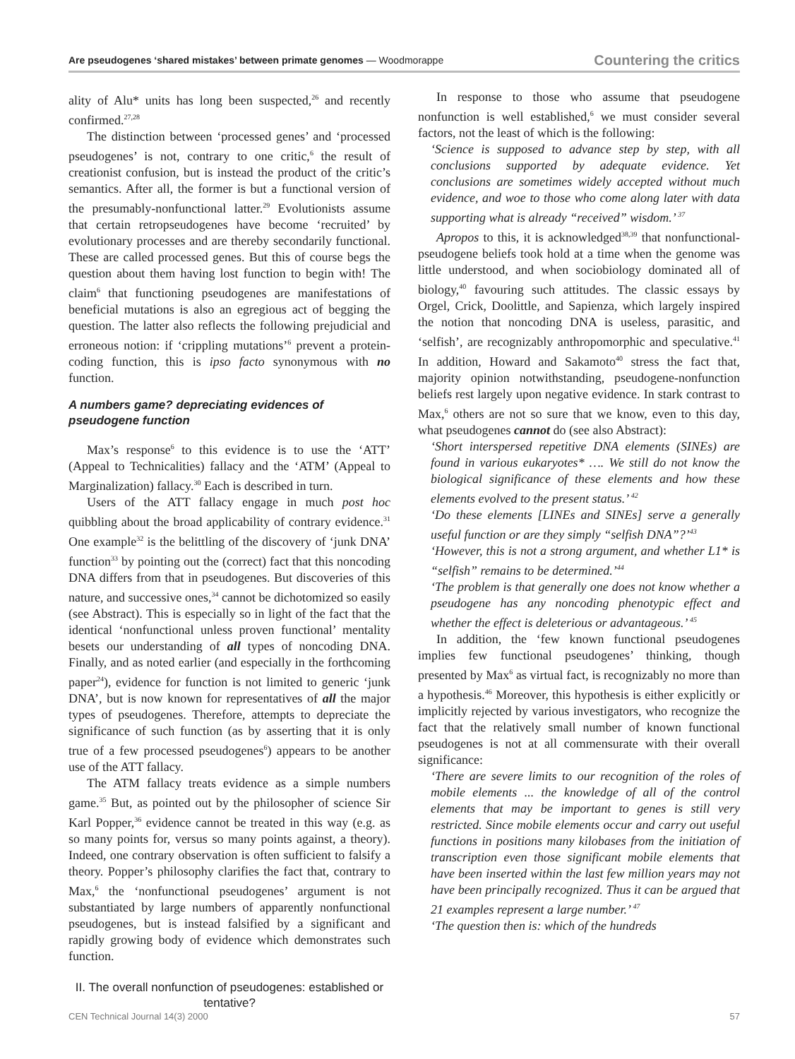Are pseudogenes ‘shared mistakes’ between primate genomes — Woodmorappe Countering the critics
ality of Alu* units has long been suspected,<sup>26</sup> and recently confirmed.<sup>27,28</sup>
The distinction between ‘processed genes’ and ‘processed pseudogenes’ is not, contrary to one critic,<sup>6</sup> the result of creationist confusion, but is instead the product of the critic’s semantics. After all, the former is but a functional version of the presumably-nonfunctional latter.<sup>29</sup> Evolutionists assume that certain retropseudogenes have become ‘recruited’ by evolutionary processes and are thereby secondarily functional. These are called processed genes. But this of course begs the question about them having lost function to begin with! The claim<sup>6</sup> that functioning pseudogenes are manifestations of beneficial mutations is also an egregious act of begging the question. The latter also reflects the following prejudicial and erroneous notion: if ‘crippling mutations’<sup>6</sup> prevent a protein-coding function, this is ipso facto synonymous with no function.
A numbers game? depreciating evidences of pseudogene function
Max’s response<sup>6</sup> to this evidence is to use the ‘ATT’ (Appeal to Technicalities) fallacy and the ‘ATM’ (Appeal to Marginalization) fallacy.<sup>30</sup> Each is described in turn.
Users of the ATT fallacy engage in much post hoc quibbling about the broad applicability of contrary evidence.<sup>31</sup> One example<sup>32</sup> is the belittling of the discovery of ‘junk DNA’ function<sup>33</sup> by pointing out the (correct) fact that this noncoding DNA differs from that in pseudogenes. But discoveries of this nature, and successive ones,<sup>34</sup> cannot be dichotomized so easily (see Abstract). This is especially so in light of the fact that the identical ‘nonfunctional unless proven functional’ mentality besets our understanding of all types of noncoding DNA. Finally, and as noted earlier (and especially in the forthcoming paper<sup>24</sup>), evidence for function is not limited to generic ‘junk DNA’, but is now known for representatives of all the major types of pseudogenes. Therefore, attempts to depreciate the significance of such function (as by asserting that it is only true of a few processed pseudogenes<sup>6</sup>) appears to be another use of the ATT fallacy.
The ATM fallacy treats evidence as a simple numbers game.<sup>35</sup> But, as pointed out by the philosopher of science Sir Karl Popper,<sup>36</sup> evidence cannot be treated in this way (e.g. as so many points for, versus so many points against, a theory). Indeed, one contrary observation is often sufficient to falsify a theory. Popper’s philosophy clarifies the fact that, contrary to Max,<sup>6</sup> the ‘nonfunctional pseudogenes’ argument is not substantiated by large numbers of apparently nonfunctional pseudogenes, but is instead falsified by a significant and rapidly growing body of evidence which demonstrates such function.
II. The overall nonfunction of pseudogenes: established or tentative?
In response to those who assume that pseudogene nonfunction is well established,<sup>6</sup> we must consider several factors, not the least of which is the following:
‘Science is supposed to advance step by step, with all conclusions supported by adequate evidence. Yet conclusions are sometimes widely accepted without much evidence, and woe to those who come along later with data supporting what is already “received” wisdom.’ <sup>37</sup>
Apropos to this, it is acknowledged<sup>38,39</sup> that nonfunctional-pseudogene beliefs took hold at a time when the genome was little understood, and when sociobiology dominated all of biology,<sup>40</sup> favouring such attitudes. The classic essays by Orgel, Crick, Doolittle, and Sapienza, which largely inspired the notion that noncoding DNA is useless, parasitic, and ‘selfish’, are recognizably anthropomorphic and speculative.<sup>41</sup> In addition, Howard and Sakamoto<sup>40</sup> stress the fact that, majority opinion notwithstanding, pseudogene-nonfunction beliefs rest largely upon negative evidence. In stark contrast to Max,<sup>6</sup> others are not so sure that we know, even to this day, what pseudogenes cannot do (see also Abstract):
‘Short interspersed repetitive DNA elements (SINEs) are found in various eukaryotes* …. We still do not know the biological significance of these elements and how these elements evolved to the present status.’ <sup>42</sup>
‘Do these elements [LINEs and SINEs] serve a generally useful function or are they simply “selfish DNA”?’<sup>43</sup>
‘However, this is not a strong argument, and whether L1* is “selfish” remains to be determined.’<sup>44</sup>
‘The problem is that generally one does not know whether a pseudogene has any noncoding phenotypic effect and whether the effect is deleterious or advantageous.’ <sup>45</sup>
In addition, the ‘few known functional pseudogenes implies few functional pseudogenes’ thinking, though presented by Max<sup>6</sup> as virtual fact, is recognizably no more than a hypothesis.<sup>46</sup> Moreover, this hypothesis is either explicitly or implicitly rejected by various investigators, who recognize the fact that the relatively small number of known functional pseudogenes is not at all commensurate with their overall significance:
‘There are severe limits to our recognition of the roles of mobile elements ... the knowledge of all of the control elements that may be important to genes is still very restricted. Since mobile elements occur and carry out useful functions in positions many kilobases from the initiation of transcription even those significant mobile elements that have been inserted within the last few million years may not have been principally recognized. Thus it can be argued that 21 examples represent a large number.’ <sup>47</sup>
‘The question then is: which of the hundreds
CEN Technical Journal 14(3) 2000 57